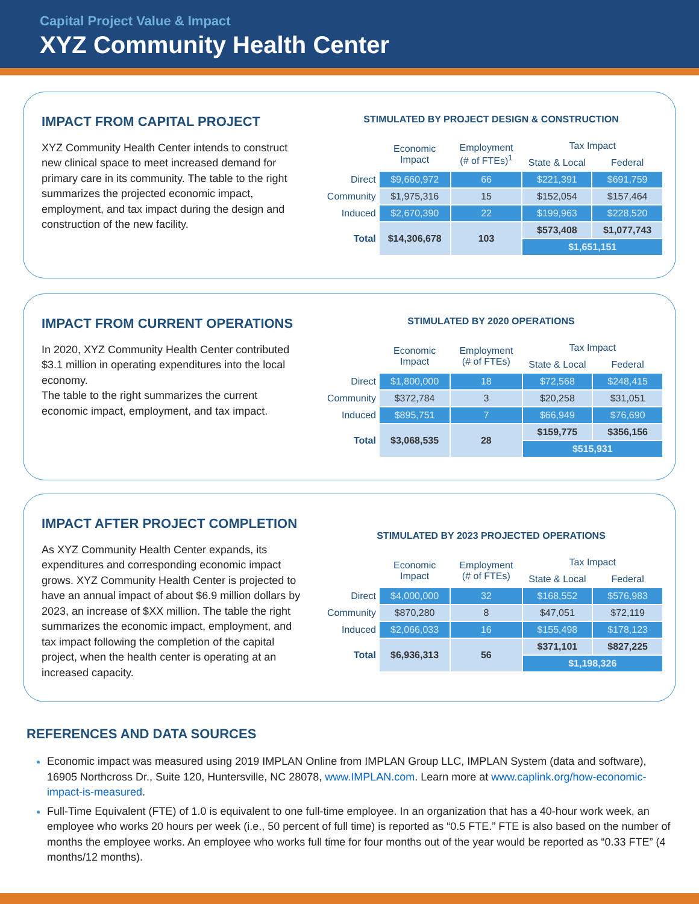Capital Project Value & Impact
XYZ Community Health Center
IMPACT FROM CAPITAL PROJECT
XYZ Community Health Center intends to construct new clinical space to meet increased demand for primary care in its community. The table to the right summarizes the projected economic impact, employment, and tax impact during the design and construction of the new facility.
STIMULATED BY PROJECT DESIGN & CONSTRUCTION
| | Economic Impact | Employment (# of FTEs)<sup>1</sup> | Tax Impact | |
| --- | --- | --- | --- | --- |
| | | | State & Local | Federal |
| Direct | $9,660,972 | 66 | $221,391 | $691,759 |
| Community | $1,975,316 | 15 | $152,054 | $157,464 |
| Induced | $2,670,390 | 22 | $199,963 | $228,520 |
| Total | $14,306,678 | 103 | $573,408 | $1,077,743 |
| | | | $1,651,151 | |
IMPACT FROM CURRENT OPERATIONS
In 2020, XYZ Community Health Center contributed $3.1 million in operating expenditures into the local economy.
The table to the right summarizes the current economic impact, employment, and tax impact.
STIMULATED BY 2020 OPERATIONS
| | Economic Impact | Employment (# of FTEs) | Tax Impact | |
| --- | --- | --- | --- | --- |
| | | | State & Local | Federal |
| Direct | $1,800,000 | 18 | $72,568 | $248,415 |
| Community | $372,784 | 3 | $20,258 | $31,051 |
| Induced | $895,751 | 7 | $66,949 | $76,690 |
| Total | $3,068,535 | 28 | $159,775 | $356,156 |
| | | | $515,931 | |
IMPACT AFTER PROJECT COMPLETION
As XYZ Community Health Center expands, its expenditures and corresponding economic impact grows. XYZ Community Health Center is projected to have an annual impact of about $6.9 million dollars by 2023, an increase of $XX million. The table the right summarizes the economic impact, employment, and tax impact following the completion of the capital project, when the health center is operating at an increased capacity.
STIMULATED BY 2023 PROJECTED OPERATIONS
| | Economic Impact | Employment (# of FTEs) | Tax Impact | |
| --- | --- | --- | --- | --- |
| | | | State & Local | Federal |
| Direct | $4,000,000 | 32 | $168,552 | $576,983 |
| Community | $870,280 | 8 | $47,051 | $72,119 |
| Induced | $2,066,033 | 16 | $155,498 | $178,123 |
| Total | $6,936,313 | 56 | $371,101 | $827,225 |
| | | | $1,198,326 | |
REFERENCES AND DATA SOURCES
Economic impact was measured using 2019 IMPLAN Online from IMPLAN Group LLC, IMPLAN System (data and software), 16905 Northcross Dr., Suite 120, Huntersville, NC 28078, www.IMPLAN.com. Learn more at www.caplink.org/how-economic-impact-is-measured.
Full-Time Equivalent (FTE) of 1.0 is equivalent to one full-time employee. In an organization that has a 40-hour work week, an employee who works 20 hours per week (i.e., 50 percent of full time) is reported as “0.5 FTE.” FTE is also based on the number of months the employee works. An employee who works full time for four months out of the year would be reported as “0.33 FTE” (4 months/12 months).